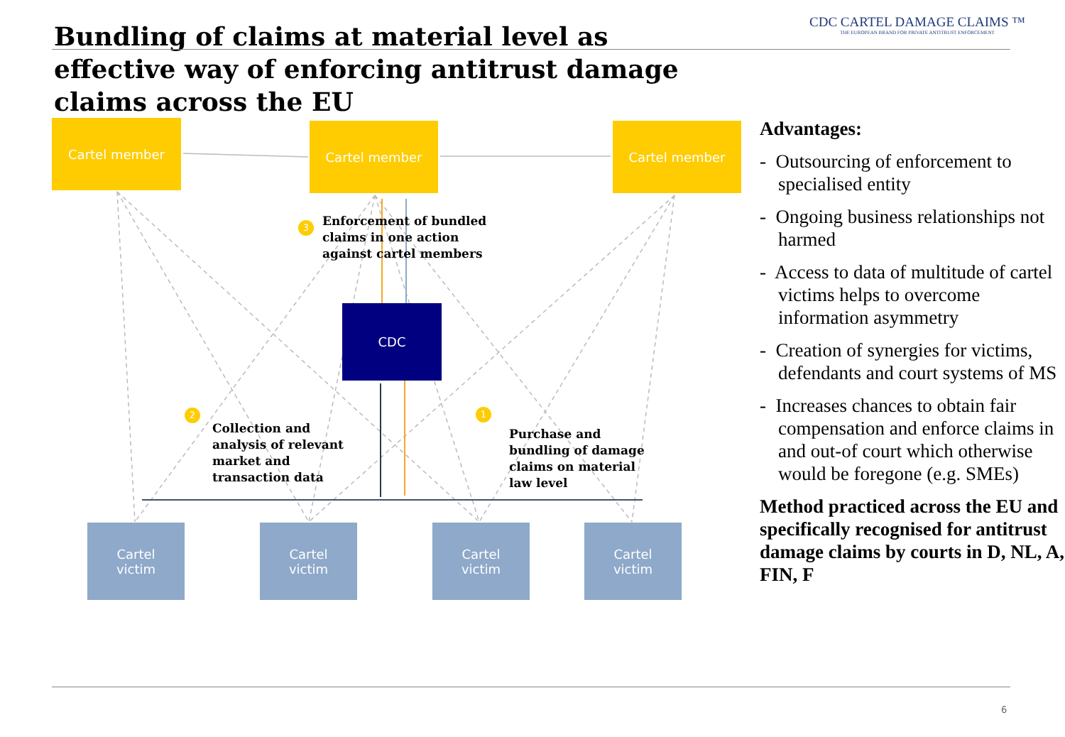Bundling of claims at material level as effective way of enforcing antitrust damage claims across the EU
CDC CARTEL DAMAGE CLAIMS ™
THE EUROPEAN BRAND FOR PRIVATE ANTITRUST ENFORCEMENT
Cartel member Cartel member Cartel member
3
Enforcement of bundled
claims in one action
against cartel members
CDC
2
Collection and
analysis of relevant
market and
transaction data
1
Purchase and
bundling of damage
claims on material
law level
Cartel
victim
Cartel
victim
Cartel
victim
Cartel
victim
Advantages:
- Outsourcing of enforcement to specialised entity
- Ongoing business relationships not harmed
- Access to data of multitude of cartel victims helps to overcome information asymmetry
- Creation of synergies for victims, defendants and court systems of MS
- Increases chances to obtain fair compensation and enforce claims in and out-of court which otherwise would be foregone (e.g. SMEs)
Method practiced across the EU and specifically recognised for antitrust damage claims by courts in D, NL, A, FIN, F
6